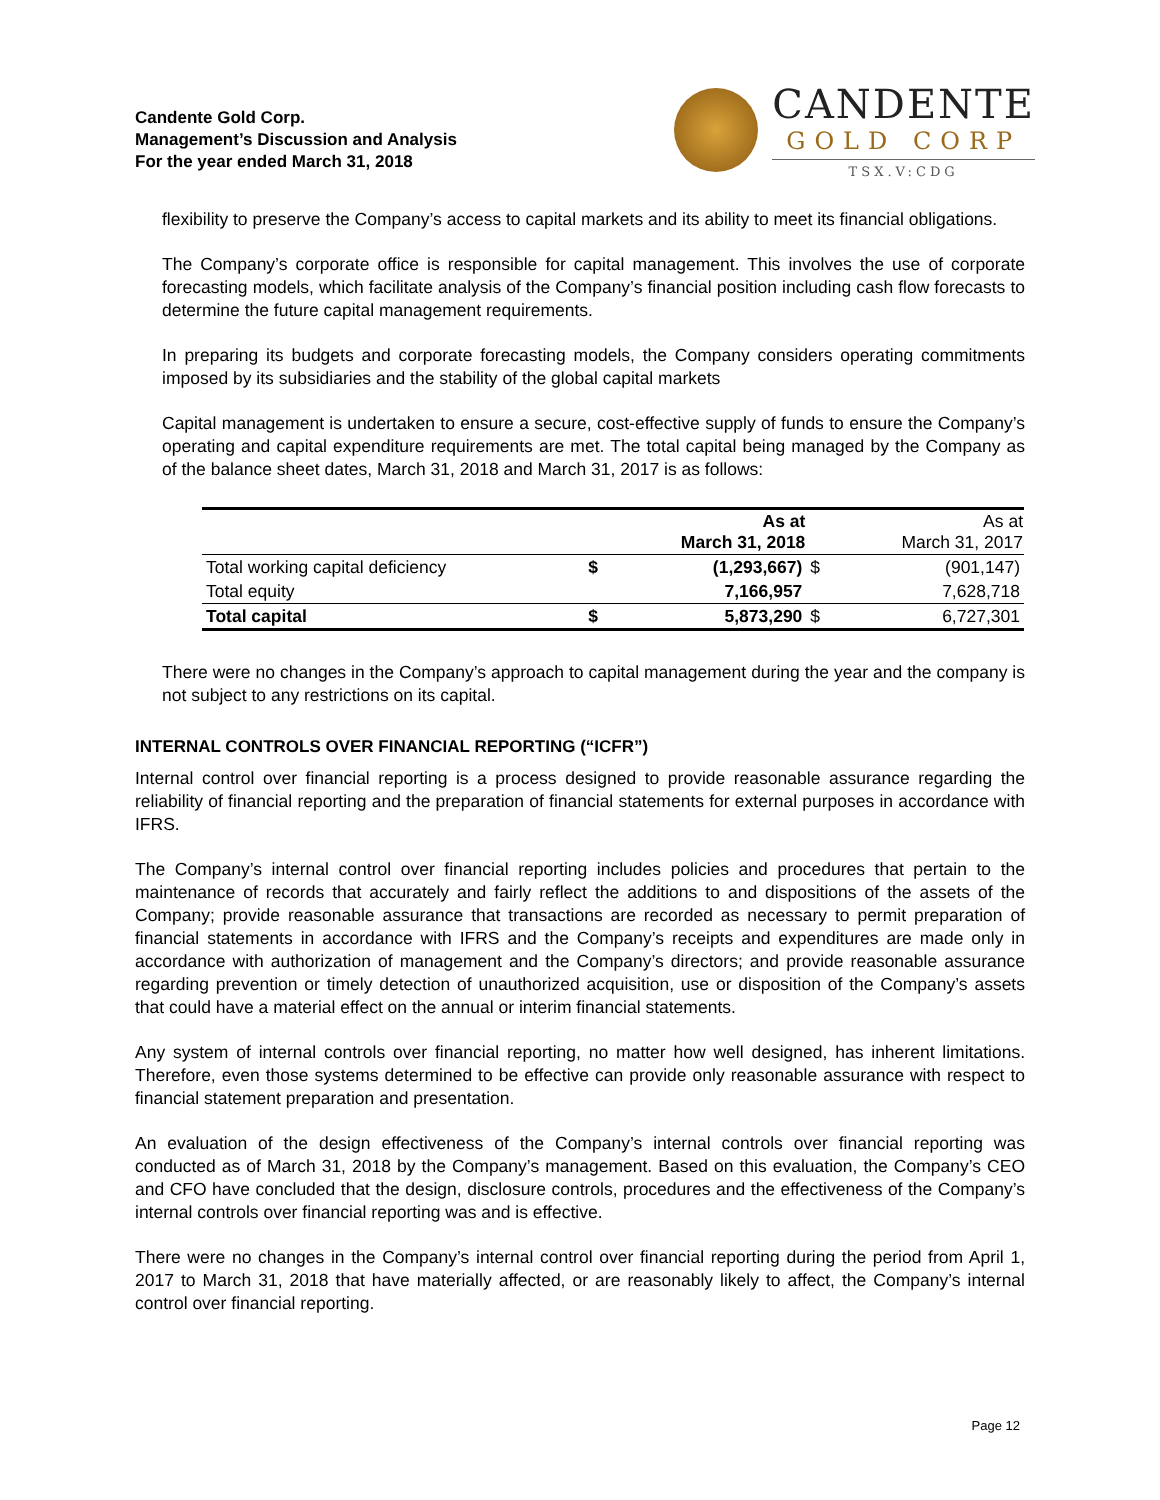Candente Gold Corp.
Management’s Discussion and Analysis
For the year ended March 31, 2018
CANDENTE
GOLD CORP
TSX.V:CDG
flexibility to preserve the Company’s access to capital markets and its ability to meet its financial obligations.
The Company’s corporate office is responsible for capital management. This involves the use of corporate forecasting models, which facilitate analysis of the Company’s financial position including cash flow forecasts to determine the future capital management requirements.
In preparing its budgets and corporate forecasting models, the Company considers operating commitments imposed by its subsidiaries and the stability of the global capital markets
Capital management is undertaken to ensure a secure, cost-effective supply of funds to ensure the Company’s operating and capital expenditure requirements are met. The total capital being managed by the Company as of the balance sheet dates, March 31, 2018 and March 31, 2017 is as follows:
| | | As at March 31, 2018 | | As at March 31, 2017 |
| --- | --- | --- | --- | --- |
| Total working capital deficiency | $ | (1,293,667) | $ | (901,147) |
| Total equity | | 7,166,957 | | 7,628,718 |
| Total capital | $ | 5,873,290 | $ | 6,727,301 |
There were no changes in the Company’s approach to capital management during the year and the company is not subject to any restrictions on its capital.
INTERNAL CONTROLS OVER FINANCIAL REPORTING (“ICFR”)
Internal control over financial reporting is a process designed to provide reasonable assurance regarding the reliability of financial reporting and the preparation of financial statements for external purposes in accordance with IFRS.
The Company’s internal control over financial reporting includes policies and procedures that pertain to the maintenance of records that accurately and fairly reflect the additions to and dispositions of the assets of the Company; provide reasonable assurance that transactions are recorded as necessary to permit preparation of financial statements in accordance with IFRS and the Company’s receipts and expenditures are made only in accordance with authorization of management and the Company’s directors; and provide reasonable assurance regarding prevention or timely detection of unauthorized acquisition, use or disposition of the Company’s assets that could have a material effect on the annual or interim financial statements.
Any system of internal controls over financial reporting, no matter how well designed, has inherent limitations. Therefore, even those systems determined to be effective can provide only reasonable assurance with respect to financial statement preparation and presentation.
An evaluation of the design effectiveness of the Company’s internal controls over financial reporting was conducted as of March 31, 2018 by the Company’s management. Based on this evaluation, the Company’s CEO and CFO have concluded that the design, disclosure controls, procedures and the effectiveness of the Company’s internal controls over financial reporting was and is effective.
There were no changes in the Company’s internal control over financial reporting during the period from April 1, 2017 to March 31, 2018 that have materially affected, or are reasonably likely to affect, the Company’s internal control over financial reporting.
Page 12